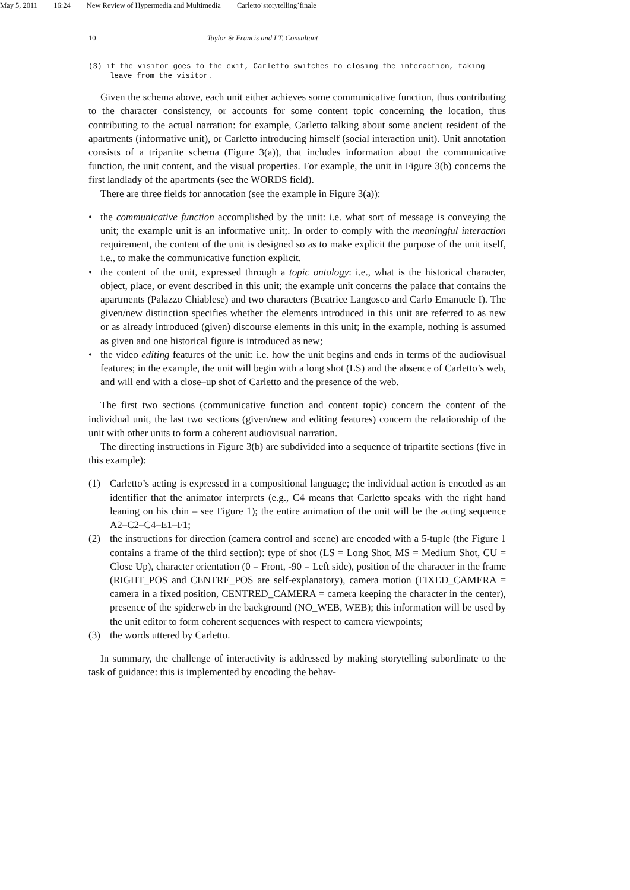May 5, 2011 16:24 New Review of Hypermedia and Multimedia Carletto˙storytelling˙finale
10 Taylor & Francis and I.T. Consultant
(3) if the visitor goes to the exit, Carletto switches to closing the interaction, taking leave from the visitor.
Given the schema above, each unit either achieves some communicative function, thus contributing to the character consistency, or accounts for some content topic concerning the location, thus contributing to the actual narration: for example, Carletto talking about some ancient resident of the apartments (informative unit), or Carletto introducing himself (social interaction unit). Unit annotation consists of a tripartite schema (Figure 3(a)), that includes information about the communicative function, the unit content, and the visual properties. For example, the unit in Figure 3(b) concerns the first landlady of the apartments (see the WORDS field).
There are three fields for annotation (see the example in Figure 3(a)):
• the communicative function accomplished by the unit: i.e. what sort of message is conveying the unit; the example unit is an informative unit;. In order to comply with the meaningful interaction requirement, the content of the unit is designed so as to make explicit the purpose of the unit itself, i.e., to make the communicative function explicit.
• the content of the unit, expressed through a topic ontology: i.e., what is the historical character, object, place, or event described in this unit; the example unit concerns the palace that contains the apartments (Palazzo Chiablese) and two characters (Beatrice Langosco and Carlo Emanuele I). The given/new distinction specifies whether the elements introduced in this unit are referred to as new or as already introduced (given) discourse elements in this unit; in the example, nothing is assumed as given and one historical figure is introduced as new;
• the video editing features of the unit: i.e. how the unit begins and ends in terms of the audiovisual features; in the example, the unit will begin with a long shot (LS) and the absence of Carletto’s web, and will end with a close–up shot of Carletto and the presence of the web.
The first two sections (communicative function and content topic) concern the content of the individual unit, the last two sections (given/new and editing features) concern the relationship of the unit with other units to form a coherent audiovisual narration.
The directing instructions in Figure 3(b) are subdivided into a sequence of tripartite sections (five in this example):
(1) Carletto’s acting is expressed in a compositional language; the individual action is encoded as an identifier that the animator interprets (e.g., C4 means that Carletto speaks with the right hand leaning on his chin – see Figure 1); the entire animation of the unit will be the acting sequence A2–C2–C4–E1–F1;
(2) the instructions for direction (camera control and scene) are encoded with a 5-tuple (the Figure 1 contains a frame of the third section): type of shot (LS = Long Shot, MS = Medium Shot, CU = Close Up), character orientation (0 = Front, -90 = Left side), position of the character in the frame (RIGHT_POS and CENTRE_POS are self-explanatory), camera motion (FIXED_CAMERA = camera in a fixed position, CENTRED_CAMERA = camera keeping the character in the center), presence of the spiderweb in the background (NO_WEB, WEB); this information will be used by the unit editor to form coherent sequences with respect to camera viewpoints;
(3) the words uttered by Carletto.
In summary, the challenge of interactivity is addressed by making storytelling subordinate to the task of guidance: this is implemented by encoding the behav-